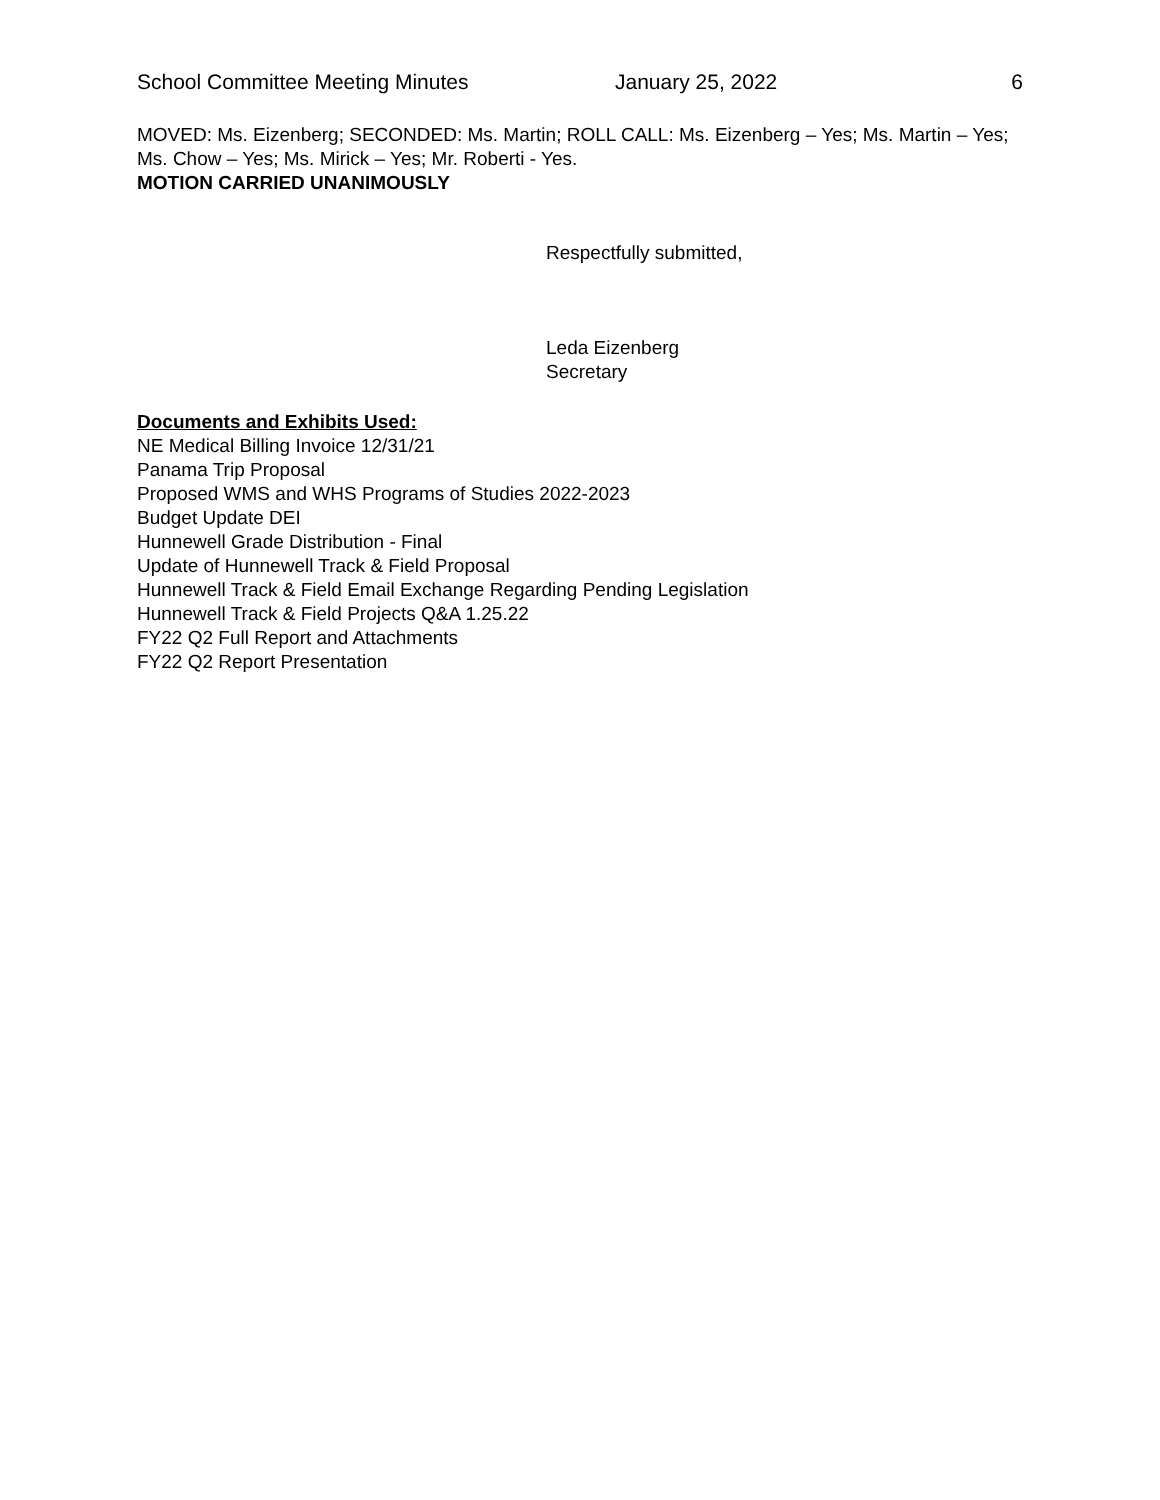School Committee Meeting Minutes January 25, 2022 6
MOVED: Ms. Eizenberg; SECONDED: Ms. Martin; ROLL CALL: Ms. Eizenberg – Yes; Ms. Martin – Yes; Ms. Chow – Yes; Ms. Mirick – Yes; Mr. Roberti - Yes.
MOTION CARRIED UNANIMOUSLY
Respectfully submitted,
Leda Eizenberg
Secretary
Documents and Exhibits Used:
NE Medical Billing Invoice 12/31/21
Panama Trip Proposal
Proposed WMS and WHS Programs of Studies 2022-2023
Budget Update DEI
Hunnewell Grade Distribution - Final
Update of Hunnewell Track & Field Proposal
Hunnewell Track & Field Email Exchange Regarding Pending Legislation
Hunnewell Track & Field Projects Q&A 1.25.22
FY22 Q2 Full Report and Attachments
FY22 Q2 Report Presentation